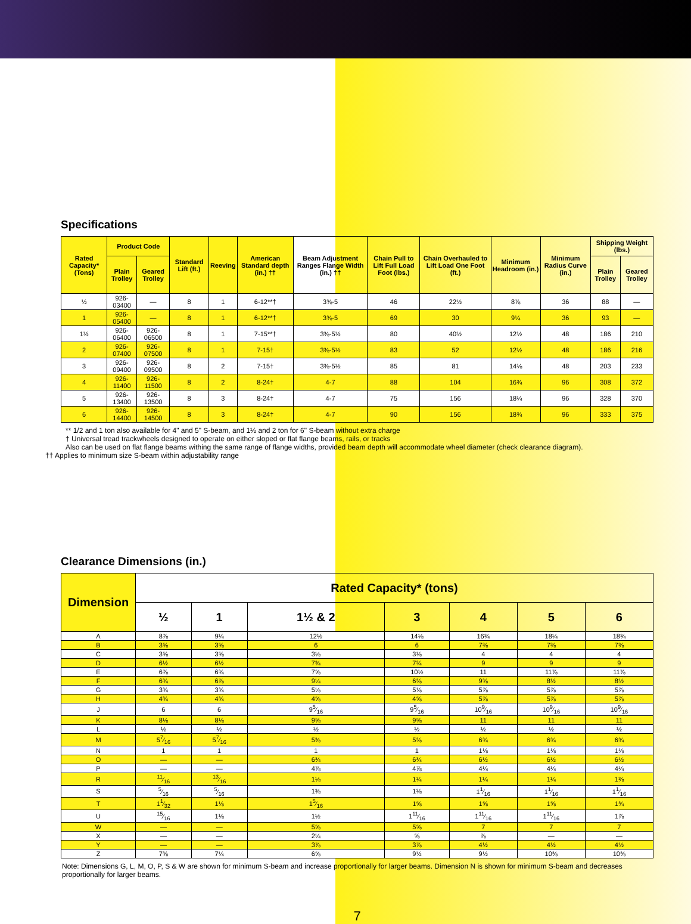Specifications
| Rated Capacity* (Tons) | Product Code | | Standard Lift (ft.) | Reeving | American Standard depth (in.) †† | Beam Adjustment Ranges Flange Width (in.) †† | Chain Pull to Lift Full Load Foot (lbs.) | Chain Overhauled to Lift Load One Foot (ft.) | Minimum Headroom (in.) | Minimum Radius Curve (in.) | Shipping Weight (lbs.) | |
| --- | --- | --- | --- | --- | --- | --- | --- | --- | --- | --- | --- | --- |
| | Plain Trolley | Geared Trolley | | | | | | | | | Plain Trolley | Geared Trolley |
| ½ | 926-03400 | — | 8 | 1 | 6-12**† | 3⅜-5 | 46 | 22½ | 8⅞ | 36 | 88 | — |
| 1 | 926-05400 | — | 8 | 1 | 6-12**† | 3⅜-5 | 69 | 30 | 9¼ | 36 | 93 | — |
| 1½ | 926-06400 | 926-06500 | 8 | 1 | 7-15**† | 3⅜-5½ | 80 | 40½ | 12½ | 48 | 186 | 210 |
| 2 | 926-07400 | 926-07500 | 8 | 1 | 7-15† | 3⅜-5½ | 83 | 52 | 12½ | 48 | 186 | 216 |
| 3 | 926-09400 | 926-09500 | 8 | 2 | 7-15† | 3⅜-5½ | 85 | 81 | 14⅛ | 48 | 203 | 233 |
| 4 | 926-11400 | 926-11500 | 8 | 2 | 8-24† | 4-7 | 88 | 104 | 16¾ | 96 | 308 | 372 |
| 5 | 926-13400 | 926-13500 | 8 | 3 | 8-24† | 4-7 | 75 | 156 | 18¼ | 96 | 328 | 370 |
| 6 | 926-14400 | 926-14500 | 8 | 3 | 8-24† | 4-7 | 90 | 156 | 18¾ | 96 | 333 | 375 |
** 1/2 and 1 ton also available for 4" and 5" S-beam, and 1½ and 2 ton for 6" S-beam without extra charge
† Universal tread trackwheels designed to operate on either sloped or flat flange beams, rails, or tracks
Also can be used on flat flange beams withing the same range of flange widths, provided beam depth will accommodate wheel diameter (check clearance diagram).
†† Applies to minimum size S-beam within adjustability range
Clearance Dimensions (in.)
| Dimension | Rated Capacity* (tons) | | | | | | |
| --- | --- | --- | --- | --- | --- | --- | --- |
| | ½ | 1 | 1½ & 2 | 3 | 4 | 5 | 6 |
| A | 8⅞ | 9¼ | 12½ | 14⅛ | 16¾ | 18¼ | 18¾ |
| B | 3⅝ | 3⅝ | 6 | 6 | 7⅜ | 7⅜ | 7⅜ |
| C | 3⅝ | 3⅝ | 3⅛ | 3⅛ | 4 | 4 | 4 |
| D | 6½ | 6½ | 7¾ | 7¾ | 9 | 9 | 9 |
| E | 6⅞ | 6¾ | 7⅝ | 10½ | 11 | 11⅞ | 11⅞ |
| F | 6¾ | 6⅞ | 9¼ | 6⅜ | 9⅜ | 8½ | 8½ |
| G | 3¾ | 3¾ | 5⅛ | 5⅛ | 5⅞ | 5⅞ | 5⅞ |
| H | 4¾ | 4¾ | 4⅝ | 4⅝ | 5⅞ | 5⅞ | 5⅞ |
| J | 6 | 6 | 95⁄16 | 95⁄16 | 109⁄16 | 109⁄16 | 109⁄16 |
| K | 8⅛ | 8⅛ | 9⅝ | 9⅝ | 11 | 11 | 11 |
| L | ½ | ½ | ½ | ½ | ½ | ½ | ½ |
| M | 57⁄16 | 57⁄16 | 5⅜ | 5⅜ | 6¾ | 6¾ | 6¾ |
| N | 1 | 1 | 1 | 1 | 1⅛ | 1⅛ | 1⅛ |
| O | — | — | 6¾ | 6¾ | 6½ | 6½ | 6½ |
| P | — | — | 4⅞ | 4⅞ | 4¼ | 4¼ | 4¼ |
| R | 11⁄16 | 13⁄16 | 1⅛ | 1¼ | 1¼ | 1¼ | 1⅜ |
| S | 5⁄16 | 5⁄16 | 1⅜ | 1⅜ | 11⁄16 | 11⁄16 | 11⁄16 |
| T | 11⁄32 | 1⅛ | 15⁄16 | 1⅝ | 1⅝ | 1⅝ | 1¾ |
| U | 15⁄16 | 1⅛ | 1½ | 111⁄16 | 111⁄16 | 111⁄16 | 1⅞ |
| W | — | — | 5⅝ | 5⅝ | 7 | 7 | 7 |
| X | — | — | 2¼ | ⅝ | ⅞ | — | — |
| Y | — | — | 3⅞ | 3⅞ | 4½ | 4½ | 4½ |
| Z | 7⅜ | 7¼ | 6⅝ | 9½ | 9½ | 10⅜ | 10⅜ |
Note: Dimensions G, L, M, O, P, S & W are shown for minimum S-beam and increase proportionally for larger beams. Dimension N is shown for minimum S-beam and decreases proportionally for larger beams.
7